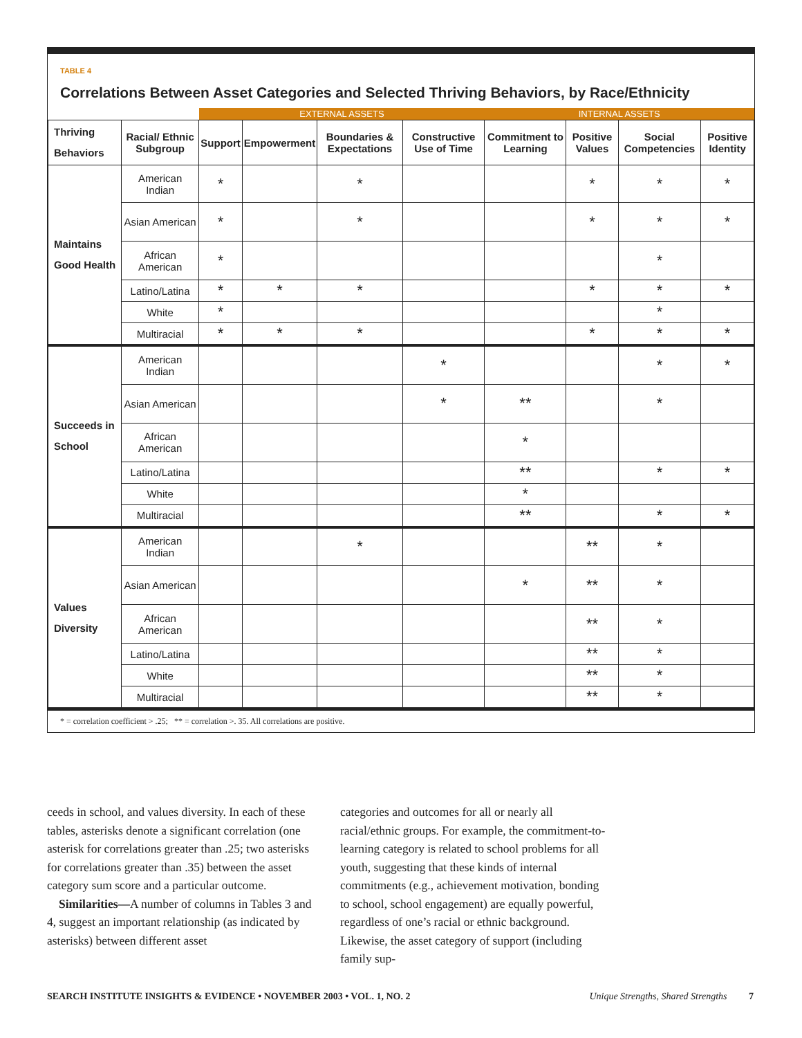TABLE 4
Correlations Between Asset Categories and Selected Thriving Behaviors, by Race/Ethnicity
| | | EXTERNAL ASSETS | | | | INTERNAL ASSETS | | | |
| Thriving Behaviors | Racial/ Ethnic Subgroup | Support | Empowerment | Boundaries & Expectations | Constructive Use of Time | Commitment to Learning | Positive Values | Social Competencies | Positive Identity |
| Maintains Good Health | American Indian | * | | * | | | * | * | * |
| | Asian American | * | | * | | | * | * | * |
| | African American | * | | | | | | * | |
| | Latino/Latina | * | * | * | | | * | * | * |
| | White | * | | | | | | * | |
| | Multiracial | * | * | * | | | * | * | * |
| Succeeds in School | American Indian | | | | * | | | * | * |
| | Asian American | | | | * | ** | | * | |
| | African American | | | | | * | | | |
| | Latino/Latina | | | | | ** | | * | * |
| | White | | | | | * | | | |
| | Multiracial | | | | | ** | | * | * |
| Values Diversity | American Indian | | | * | | | ** | * | |
| | Asian American | | | | | * | ** | * | |
| | African American | | | | | | ** | * | |
| | Latino/Latina | | | | | | ** | * | |
| | White | | | | | | ** | * | |
| | Multiracial | | | | | | ** | * | |
* = correlation coefficient > .25; ** = correlation >. 35. All correlations are positive.
ceeds in school, and values diversity. In each of these tables, asterisks denote a significant correlation (one asterisk for correlations greater than .25; two asterisks for correlations greater than .35) between the asset category sum score and a particular outcome.
Similarities—A number of columns in Tables 3 and 4, suggest an important relationship (as indicated by asterisks) between different asset
categories and outcomes for all or nearly all racial/ethnic groups. For example, the commitment-to-learning category is related to school problems for all youth, suggesting that these kinds of internal commitments (e.g., achievement motivation, bonding to school, school engagement) are equally powerful, regardless of one’s racial or ethnic background. Likewise, the asset category of support (including family sup-
SEARCH INSTITUTE INSIGHTS & EVIDENCE • NOVEMBER 2003 • VOL. 1, NO. 2 Unique Strengths, Shared Strengths 7